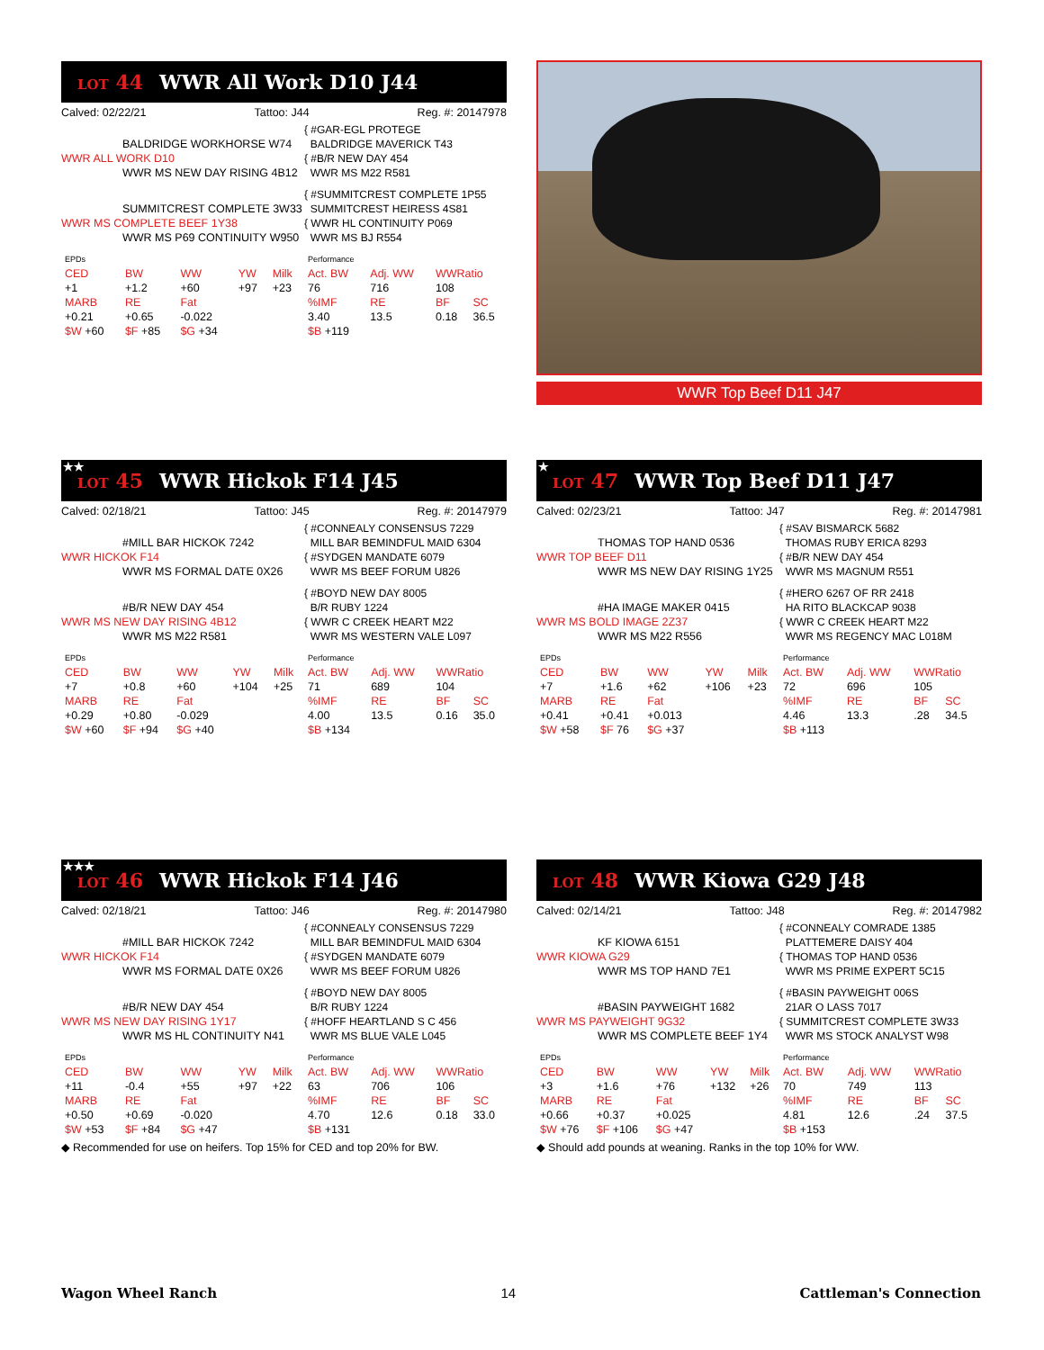LOT 44 WWR All Work D10 J44
Calved: 02/22/21 Tattoo: J44 Reg. #: 20147978
BALDRIDGE WORKHORSE W74
WWR ALL WORK D10
WWR MS NEW DAY RISING 4B12
{ #GAR-EGL PROTEGE
BALDRIDGE MAVERICK T43
{ #B/R NEW DAY 454
WWR MS M22 R581
SUMMITCREST COMPLETE 3W33
WWR MS COMPLETE BEEF 1Y38
WWR MS P69 CONTINUITY W950
{ #SUMMITCREST COMPLETE 1P55
SUMMITCREST HEIRESS 4S81
{ WWR HL CONTINUITY P069
WWR MS BJ R554
| EPDs | | | | |
| CED | BW | WW | YW | Milk |
| +1 | +1.2 | +60 | +97 | +23 |
| MARB | RE | Fat | | |
| +0.21 | +0.65 | -0.022 | | |
| $W +60 | $F +85 | $G +34 | | |
| Performance | | | |
| Act. BW | Adj. WW | WWRatio | |
| 76 | 716 | 108 | |
| %IMF | RE | BF | SC |
| 3.40 | 13.5 | 0.18 | 36.5 |
| $B +119 | | | |
WWR Top Beef D11 J47
★★ LOT 45 WWR Hickok F14 J45
Calved: 02/18/21 Tattoo: J45 Reg. #: 20147979
#MILL BAR HICKOK 7242
WWR HICKOK F14
WWR MS FORMAL DATE 0X26
{ #CONNEALY CONSENSUS 7229
MILL BAR BEMINDFUL MAID 6304
{ #SYDGEN MANDATE 6079
WWR MS BEEF FORUM U826
#B/R NEW DAY 454
WWR MS NEW DAY RISING 4B12
WWR MS M22 R581
{ #BOYD NEW DAY 8005
B/R RUBY 1224
{ WWR C CREEK HEART M22
WWR MS WESTERN VALE L097
| EPDs | | | | |
| CED | BW | WW | YW | Milk |
| +7 | +0.8 | +60 | +104 | +25 |
| MARB | RE | Fat | | |
| +0.29 | +0.80 | -0.029 | | |
| $W +60 | $F +94 | $G +40 | | |
| Performance | | | |
| Act. BW | Adj. WW | WWRatio | |
| 71 | 689 | 104 | |
| %IMF | RE | BF | SC |
| 4.00 | 13.5 | 0.16 | 35.0 |
| $B +134 | | | |
★ LOT 47 WWR Top Beef D11 J47
Calved: 02/23/21 Tattoo: J47 Reg. #: 20147981
THOMAS TOP HAND 0536
WWR TOP BEEF D11
WWR MS NEW DAY RISING 1Y25
{ #SAV BISMARCK 5682
THOMAS RUBY ERICA 8293
{ #B/R NEW DAY 454
WWR MS MAGNUM R551
#HA IMAGE MAKER 0415
WWR MS BOLD IMAGE 2Z37
WWR MS M22 R556
{ #HERO 6267 OF RR 2418
HA RITO BLACKCAP 9038
{ WWR C CREEK HEART M22
WWR MS REGENCY MAC L018M
| EPDs | | | | |
| CED | BW | WW | YW | Milk |
| +7 | +1.6 | +62 | +106 | +23 |
| MARB | RE | Fat | | |
| +0.41 | +0.41 | +0.013 | | |
| $W +58 | $F 76 | $G +37 | | |
| Performance | | | |
| Act. BW | Adj. WW | WWRatio | |
| 72 | 696 | 105 | |
| %IMF | RE | BF | SC |
| 4.46 | 13.3 | .28 | 34.5 |
| $B +113 | | | |
★★★ LOT 46 WWR Hickok F14 J46
Calved: 02/18/21 Tattoo: J46 Reg. #: 20147980
#MILL BAR HICKOK 7242
WWR HICKOK F14
WWR MS FORMAL DATE 0X26
{ #CONNEALY CONSENSUS 7229
MILL BAR BEMINDFUL MAID 6304
{ #SYDGEN MANDATE 6079
WWR MS BEEF FORUM U826
#B/R NEW DAY 454
WWR MS NEW DAY RISING 1Y17
WWR MS HL CONTINUITY N41
{ #BOYD NEW DAY 8005
B/R RUBY 1224
{ #HOFF HEARTLAND S C 456
WWR MS BLUE VALE L045
| EPDs | | | | |
| CED | BW | WW | YW | Milk |
| +11 | -0.4 | +55 | +97 | +22 |
| MARB | RE | Fat | | |
| +0.50 | +0.69 | -0.020 | | |
| $W +53 | $F +84 | $G +47 | | |
| Performance | | | |
| Act. BW | Adj. WW | WWRatio | |
| 63 | 706 | 106 | |
| %IMF | RE | BF | SC |
| 4.70 | 12.6 | 0.18 | 33.0 |
| $B +131 | | | |
◆ Recommended for use on heifers. Top 15% for CED and top 20% for BW.
LOT 48 WWR Kiowa G29 J48
Calved: 02/14/21 Tattoo: J48 Reg. #: 20147982
KF KIOWA 6151
WWR KIOWA G29
WWR MS TOP HAND 7E1
{ #CONNEALY COMRADE 1385
PLATTEMERE DAISY 404
{ THOMAS TOP HAND 0536
WWR MS PRIME EXPERT 5C15
#BASIN PAYWEIGHT 1682
WWR MS PAYWEIGHT 9G32
WWR MS COMPLETE BEEF 1Y4
{ #BASIN PAYWEIGHT 006S
21AR O LASS 7017
{ SUMMITCREST COMPLETE 3W33
WWR MS STOCK ANALYST W98
| EPDs | | | | |
| CED | BW | WW | YW | Milk |
| +3 | +1.6 | +76 | +132 | +26 |
| MARB | RE | Fat | | |
| +0.66 | +0.37 | +0.025 | | |
| $W +76 | $F +106 | $G +47 | | |
| Performance | | | |
| Act. BW | Adj. WW | WWRatio | |
| 70 | 749 | 113 | |
| %IMF | RE | BF | SC |
| 4.81 | 12.6 | .24 | 37.5 |
| $B +153 | | | |
◆ Should add pounds at weaning. Ranks in the top 10% for WW.
Wagon Wheel Ranch 14 Cattleman's Connection